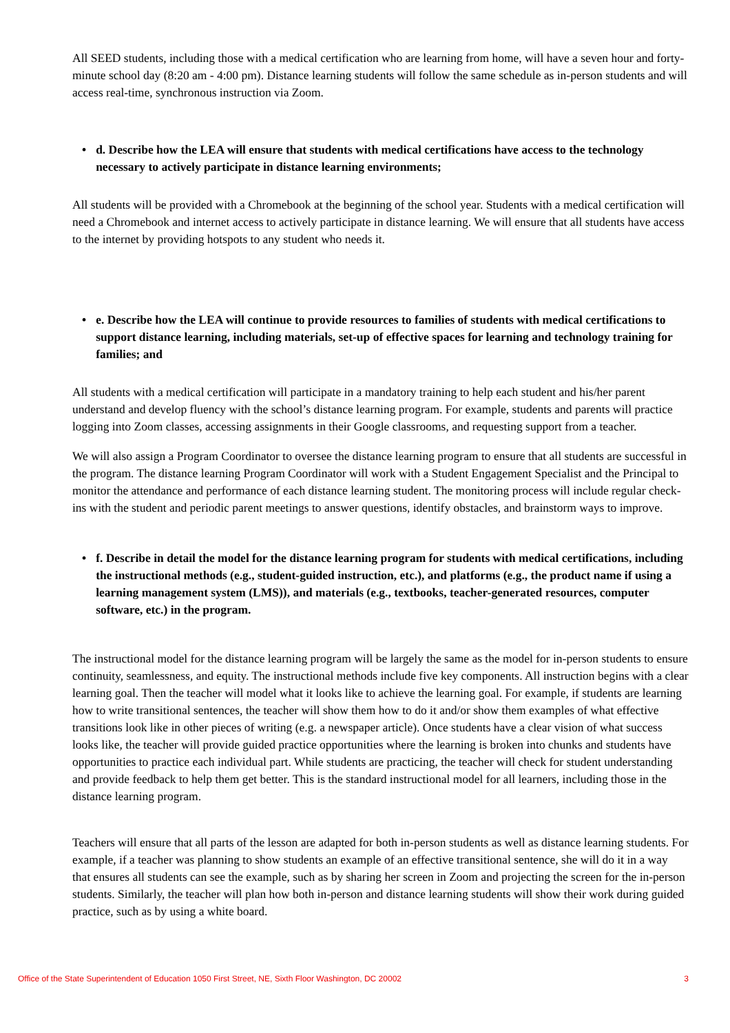All SEED students, including those with a medical certification who are learning from home, will have a seven hour and forty-minute school day (8:20 am - 4:00 pm). Distance learning students will follow the same schedule as in-person students and will access real-time, synchronous instruction via Zoom.
• d. Describe how the LEA will ensure that students with medical certifications have access to the technology necessary to actively participate in distance learning environments;
All students will be provided with a Chromebook at the beginning of the school year. Students with a medical certification will need a Chromebook and internet access to actively participate in distance learning. We will ensure that all students have access to the internet by providing hotspots to any student who needs it.
• e. Describe how the LEA will continue to provide resources to families of students with medical certifications to support distance learning, including materials, set-up of effective spaces for learning and technology training for families; and
All students with a medical certification will participate in a mandatory training to help each student and his/her parent understand and develop fluency with the school’s distance learning program. For example, students and parents will practice logging into Zoom classes, accessing assignments in their Google classrooms, and requesting support from a teacher.
We will also assign a Program Coordinator to oversee the distance learning program to ensure that all students are successful in the program. The distance learning Program Coordinator will work with a Student Engagement Specialist and the Principal to monitor the attendance and performance of each distance learning student. The monitoring process will include regular check-ins with the student and periodic parent meetings to answer questions, identify obstacles, and brainstorm ways to improve.
• f. Describe in detail the model for the distance learning program for students with medical certifications, including the instructional methods (e.g., student-guided instruction, etc.), and platforms (e.g., the product name if using a learning management system (LMS)), and materials (e.g., textbooks, teacher-generated resources, computer software, etc.) in the program.
The instructional model for the distance learning program will be largely the same as the model for in-person students to ensure continuity, seamlessness, and equity. The instructional methods include five key components. All instruction begins with a clear learning goal. Then the teacher will model what it looks like to achieve the learning goal. For example, if students are learning how to write transitional sentences, the teacher will show them how to do it and/or show them examples of what effective transitions look like in other pieces of writing (e.g. a newspaper article). Once students have a clear vision of what success looks like, the teacher will provide guided practice opportunities where the learning is broken into chunks and students have opportunities to practice each individual part. While students are practicing, the teacher will check for student understanding and provide feedback to help them get better. This is the standard instructional model for all learners, including those in the distance learning program.
Teachers will ensure that all parts of the lesson are adapted for both in-person students as well as distance learning students. For example, if a teacher was planning to show students an example of an effective transitional sentence, she will do it in a way that ensures all students can see the example, such as by sharing her screen in Zoom and projecting the screen for the in-person students. Similarly, the teacher will plan how both in-person and distance learning students will show their work during guided practice, such as by using a white board.
Office of the State Superintendent of Education 1050 First Street, NE, Sixth Floor Washington, DC 20002 3